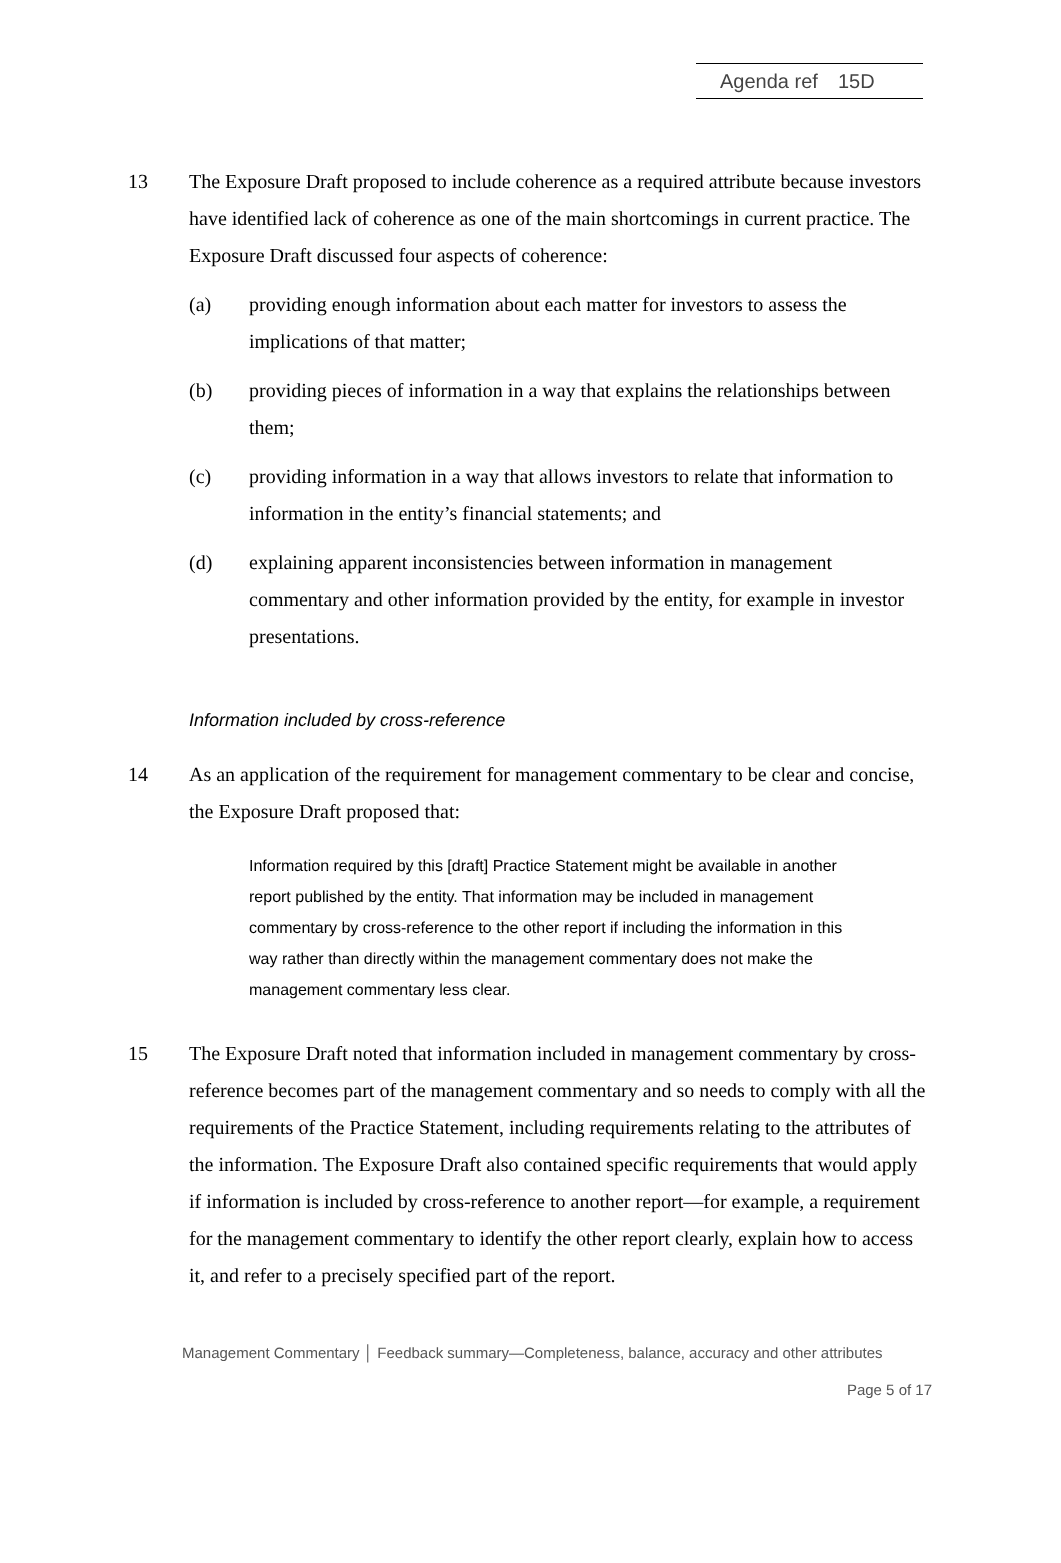Agenda ref 15D
13 The Exposure Draft proposed to include coherence as a required attribute because investors have identified lack of coherence as one of the main shortcomings in current practice. The Exposure Draft discussed four aspects of coherence:
(a) providing enough information about each matter for investors to assess the implications of that matter;
(b) providing pieces of information in a way that explains the relationships between them;
(c) providing information in a way that allows investors to relate that information to information in the entity’s financial statements; and
(d) explaining apparent inconsistencies between information in management commentary and other information provided by the entity, for example in investor presentations.
Information included by cross-reference
14 As an application of the requirement for management commentary to be clear and concise, the Exposure Draft proposed that:
Information required by this [draft] Practice Statement might be available in another report published by the entity. That information may be included in management commentary by cross-reference to the other report if including the information in this way rather than directly within the management commentary does not make the management commentary less clear.
15 The Exposure Draft noted that information included in management commentary by cross-reference becomes part of the management commentary and so needs to comply with all the requirements of the Practice Statement, including requirements relating to the attributes of the information. The Exposure Draft also contained specific requirements that would apply if information is included by cross-reference to another report—for example, a requirement for the management commentary to identify the other report clearly, explain how to access it, and refer to a precisely specified part of the report.
Management Commentary │ Feedback summary—Completeness, balance, accuracy and other attributes
Page 5 of 17